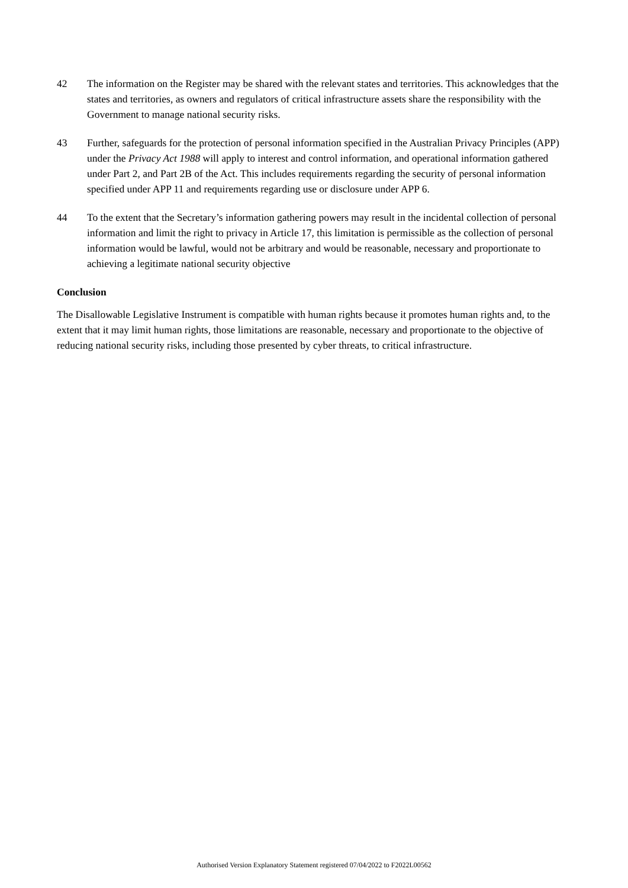42 The information on the Register may be shared with the relevant states and territories. This acknowledges that the states and territories, as owners and regulators of critical infrastructure assets share the responsibility with the Government to manage national security risks.
43 Further, safeguards for the protection of personal information specified in the Australian Privacy Principles (APP) under the Privacy Act 1988 will apply to interest and control information, and operational information gathered under Part 2, and Part 2B of the Act. This includes requirements regarding the security of personal information specified under APP 11 and requirements regarding use or disclosure under APP 6.
44 To the extent that the Secretary’s information gathering powers may result in the incidental collection of personal information and limit the right to privacy in Article 17, this limitation is permissible as the collection of personal information would be lawful, would not be arbitrary and would be reasonable, necessary and proportionate to achieving a legitimate national security objective
Conclusion
The Disallowable Legislative Instrument is compatible with human rights because it promotes human rights and, to the extent that it may limit human rights, those limitations are reasonable, necessary and proportionate to the objective of reducing national security risks, including those presented by cyber threats, to critical infrastructure.
Authorised Version Explanatory Statement registered 07/04/2022 to F2022L00562